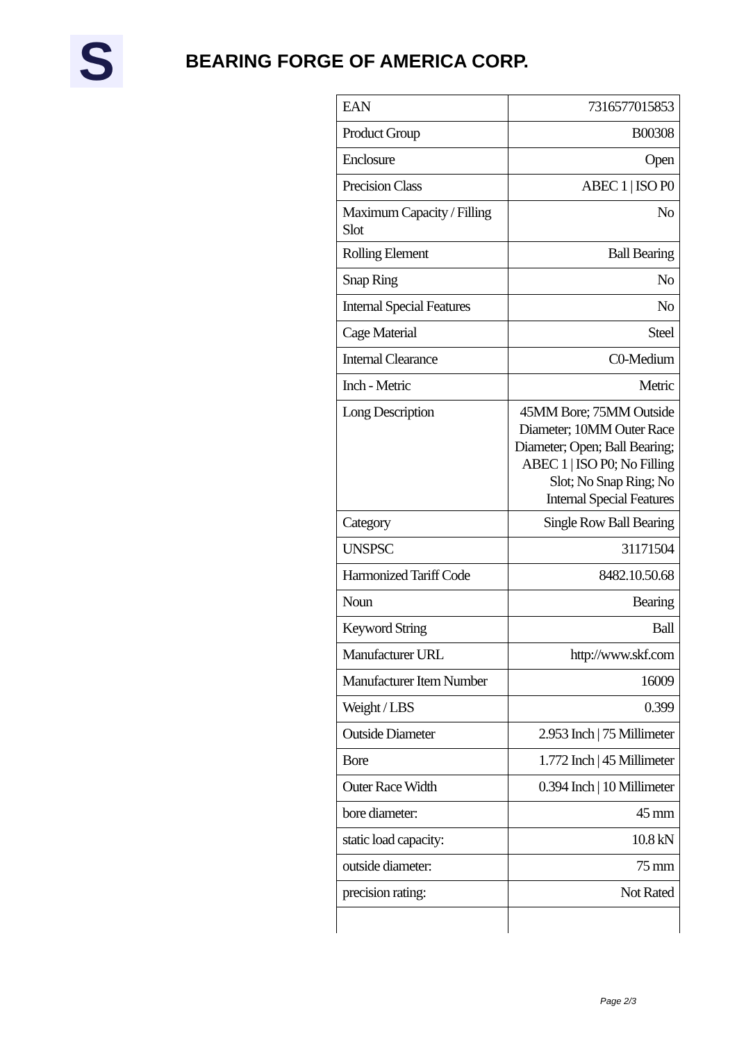S
BEARING FORGE OF AMERICA CORP.
| EAN | 7316577015853 |
| Product Group | B00308 |
| Enclosure | Open |
| Precision Class | ABEC 1 / ISO P0 |
| Maximum Capacity / Filling Slot | No |
| Rolling Element | Ball Bearing |
| Snap Ring | No |
| Internal Special Features | No |
| Cage Material | Steel |
| Internal Clearance | C0-Medium |
| Inch - Metric | Metric |
| Long Description | 45MM Bore; 75MM Outside Diameter; 10MM Outer Race Diameter; Open; Ball Bearing; ABEC 1 / ISO P0; No Filling Slot; No Snap Ring; No Internal Special Features |
| Category | Single Row Ball Bearing |
| UNSPSC | 31171504 |
| Harmonized Tariff Code | 8482.10.50.68 |
| Noun | Bearing |
| Keyword String | Ball |
| Manufacturer URL | http://www.skf.com |
| Manufacturer Item Number | 16009 |
| Weight / LBS | 0.399 |
| Outside Diameter | 2.953 Inch / 75 Millimeter |
| Bore | 1.772 Inch / 45 Millimeter |
| Outer Race Width | 0.394 Inch / 10 Millimeter |
| bore diameter: | 45 mm |
| static load capacity: | 10.8 kN |
| outside diameter: | 75 mm |
| precision rating: | Not Rated |
Page 2/3